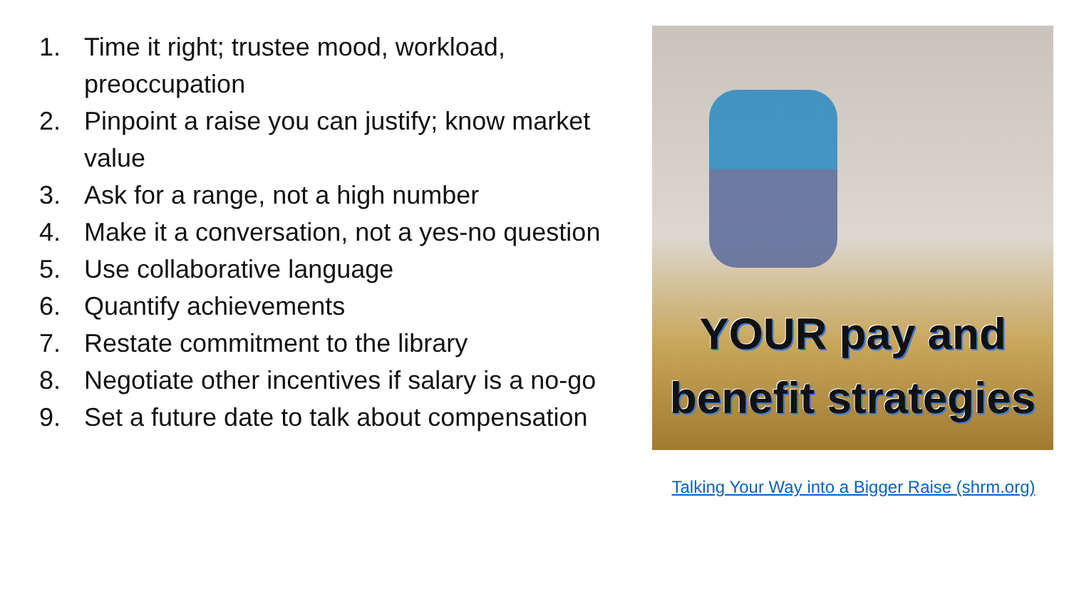1. Time it right; trustee mood, workload, preoccupation
2. Pinpoint a raise you can justify; know market value
3. Ask for a range, not a high number
4. Make it a conversation, not a yes-no question
5. Use collaborative language
6. Quantify achievements
7. Restate commitment to the library
8. Negotiate other incentives if salary is a no-go
9. Set a future date to talk about compensation
YOUR pay and benefit strategies
Talking Your Way into a Bigger Raise (shrm.org)